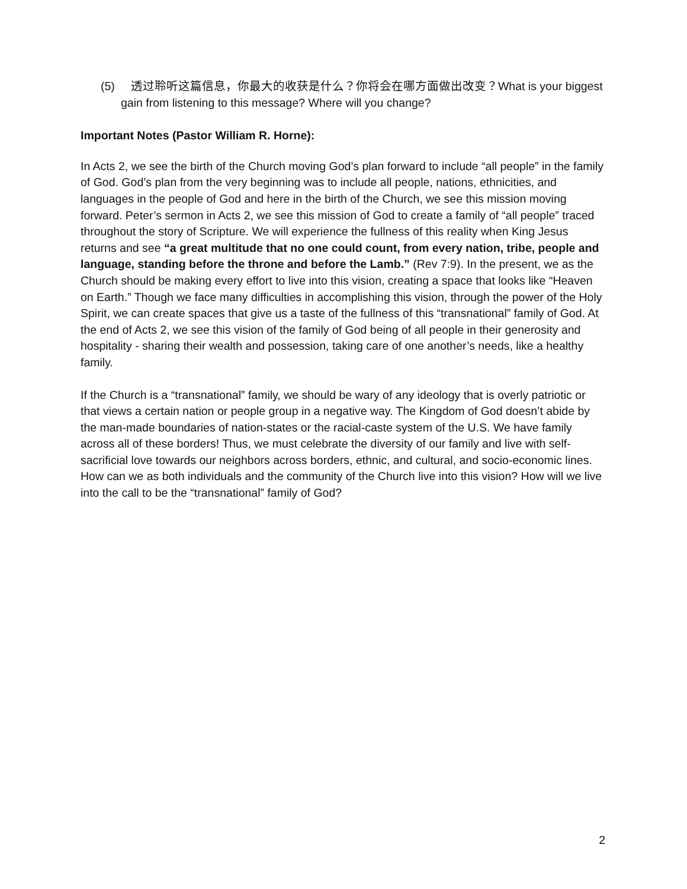(5) 透过聆听这篇信息，你最大的收获是什么？你将会在哪方面做出改变？What is your biggest gain from listening to this message? Where will you change?
Important Notes (Pastor William R. Horne):
In Acts 2, we see the birth of the Church moving God’s plan forward to include “all people” in the family of God. God’s plan from the very beginning was to include all people, nations, ethnicities, and languages in the people of God and here in the birth of the Church, we see this mission moving forward. Peter’s sermon in Acts 2, we see this mission of God to create a family of “all people” traced throughout the story of Scripture. We will experience the fullness of this reality when King Jesus returns and see “a great multitude that no one could count, from every nation, tribe, people and language, standing before the throne and before the Lamb.” (Rev 7:9). In the present, we as the Church should be making every effort to live into this vision, creating a space that looks like “Heaven on Earth.” Though we face many difficulties in accomplishing this vision, through the power of the Holy Spirit, we can create spaces that give us a taste of the fullness of this “transnational” family of God. At the end of Acts 2, we see this vision of the family of God being of all people in their generosity and hospitality - sharing their wealth and possession, taking care of one another’s needs, like a healthy family.
If the Church is a “transnational” family, we should be wary of any ideology that is overly patriotic or that views a certain nation or people group in a negative way. The Kingdom of God doesn’t abide by the man-made boundaries of nation-states or the racial-caste system of the U.S. We have family across all of these borders! Thus, we must celebrate the diversity of our family and live with self-sacrificial love towards our neighbors across borders, ethnic, and cultural, and socio-economic lines. How can we as both individuals and the community of the Church live into this vision? How will we live into the call to be the “transnational” family of God?
2